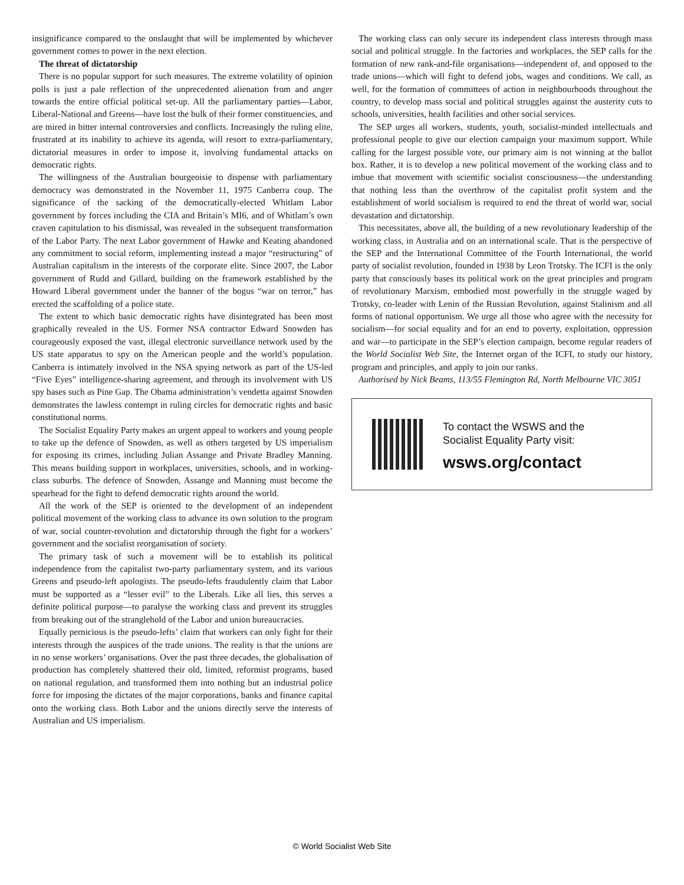insignificance compared to the onslaught that will be implemented by whichever government comes to power in the next election.
The threat of dictatorship
There is no popular support for such measures. The extreme volatility of opinion polls is just a pale reflection of the unprecedented alienation from and anger towards the entire official political set-up. All the parliamentary parties—Labor, Liberal-National and Greens—have lost the bulk of their former constituencies, and are mired in bitter internal controversies and conflicts. Increasingly the ruling elite, frustrated at its inability to achieve its agenda, will resort to extra-parliamentary, dictatorial measures in order to impose it, involving fundamental attacks on democratic rights.
The willingness of the Australian bourgeoisie to dispense with parliamentary democracy was demonstrated in the November 11, 1975 Canberra coup. The significance of the sacking of the democratically-elected Whitlam Labor government by forces including the CIA and Britain’s MI6, and of Whitlam’s own craven capitulation to his dismissal, was revealed in the subsequent transformation of the Labor Party. The next Labor government of Hawke and Keating abandoned any commitment to social reform, implementing instead a major “restructuring” of Australian capitalism in the interests of the corporate elite. Since 2007, the Labor government of Rudd and Gillard, building on the framework established by the Howard Liberal government under the banner of the bogus “war on terror,” has erected the scaffolding of a police state.
The extent to which basic democratic rights have disintegrated has been most graphically revealed in the US. Former NSA contractor Edward Snowden has courageously exposed the vast, illegal electronic surveillance network used by the US state apparatus to spy on the American people and the world’s population. Canberra is intimately involved in the NSA spying network as part of the US-led “Five Eyes” intelligence-sharing agreement, and through its involvement with US spy bases such as Pine Gap. The Obama administration’s vendetta against Snowden demonstrates the lawless contempt in ruling circles for democratic rights and basic constitutional norms.
The Socialist Equality Party makes an urgent appeal to workers and young people to take up the defence of Snowden, as well as others targeted by US imperialism for exposing its crimes, including Julian Assange and Private Bradley Manning. This means building support in workplaces, universities, schools, and in working-class suburbs. The defence of Snowden, Assange and Manning must become the spearhead for the fight to defend democratic rights around the world.
All the work of the SEP is oriented to the development of an independent political movement of the working class to advance its own solution to the program of war, social counter-revolution and dictatorship through the fight for a workers’ government and the socialist reorganisation of society.
The primary task of such a movement will be to establish its political independence from the capitalist two-party parliamentary system, and its various Greens and pseudo-left apologists. The pseudo-lefts fraudulently claim that Labor must be supported as a “lesser evil” to the Liberals. Like all lies, this serves a definite political purpose—to paralyse the working class and prevent its struggles from breaking out of the stranglehold of the Labor and union bureaucracies.
Equally pernicious is the pseudo-lefts’ claim that workers can only fight for their interests through the auspices of the trade unions. The reality is that the unions are in no sense workers’ organisations. Over the past three decades, the globalisation of production has completely shattered their old, limited, reformist programs, based on national regulation, and transformed them into nothing but an industrial police force for imposing the dictates of the major corporations, banks and finance capital onto the working class. Both Labor and the unions directly serve the interests of Australian and US imperialism.
The working class can only secure its independent class interests through mass social and political struggle. In the factories and workplaces, the SEP calls for the formation of new rank-and-file organisations—independent of, and opposed to the trade unions—which will fight to defend jobs, wages and conditions. We call, as well, for the formation of committees of action in neighbourhoods throughout the country, to develop mass social and political struggles against the austerity cuts to schools, universities, health facilities and other social services.
The SEP urges all workers, students, youth, socialist-minded intellectuals and professional people to give our election campaign your maximum support. While calling for the largest possible vote, our primary aim is not winning at the ballot box. Rather, it is to develop a new political movement of the working class and to imbue that movement with scientific socialist consciousness—the understanding that nothing less than the overthrow of the capitalist profit system and the establishment of world socialism is required to end the threat of world war, social devastation and dictatorship.
This necessitates, above all, the building of a new revolutionary leadership of the working class, in Australia and on an international scale. That is the perspective of the SEP and the International Committee of the Fourth International, the world party of socialist revolution, founded in 1938 by Leon Trotsky. The ICFI is the only party that consciously bases its political work on the great principles and program of revolutionary Marxism, embodied most powerfully in the struggle waged by Trotsky, co-leader with Lenin of the Russian Revolution, against Stalinism and all forms of national opportunism. We urge all those who agree with the necessity for socialism—for social equality and for an end to poverty, exploitation, oppression and war—to participate in the SEP’s election campaign, become regular readers of the World Socialist Web Site, the Internet organ of the ICFI, to study our history, program and principles, and apply to join our ranks.
Authorised by Nick Beams, 113/55 Flemington Rd, North Melbourne VIC 3051
To contact the WSWS and the
Socialist Equality Party visit:
wsws.org/contact
© World Socialist Web Site